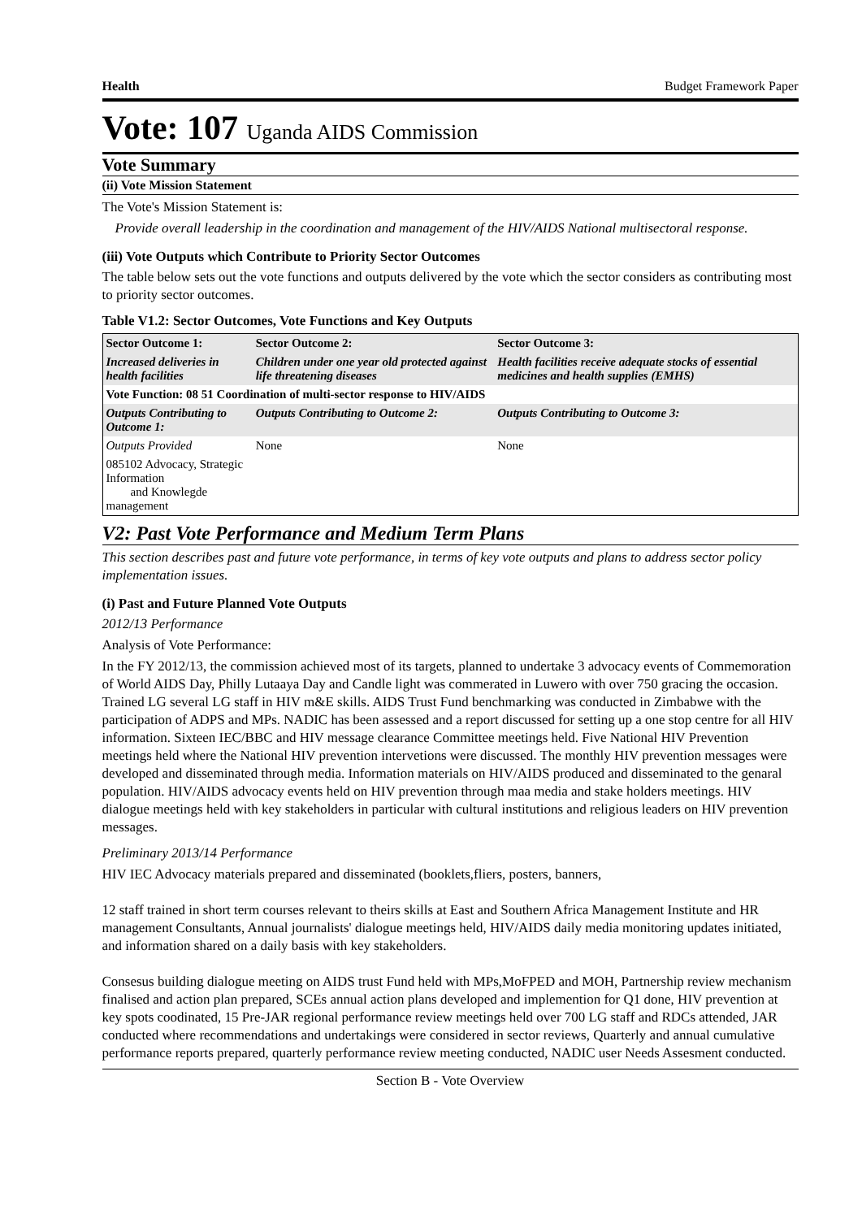Health Budget Framework Paper
Vote: 107 Uganda AIDS Commission
Vote Summary
(ii) Vote Mission Statement
The Vote's Mission Statement is:
Provide overall leadership in the coordination and management of the HIV/AIDS National multisectoral response.
(iii) Vote Outputs which Contribute to Priority Sector Outcomes
The table below sets out the vote functions and outputs delivered by the vote which the sector considers as contributing most to priority sector outcomes.
Table V1.2: Sector Outcomes, Vote Functions and Key Outputs
| Sector Outcome 1: | Sector Outcome 2: | Sector Outcome 3: |
| --- | --- | --- |
| Increased deliveries in health facilities | Children under one year old protected against life threatening diseases | Health facilities receive adequate stocks of essential medicines and health supplies (EMHS) |
| Vote Function: 08 51 Coordination of multi-sector response to HIV/AIDS | | |
| Outputs Contributing to Outcome 1: | Outputs Contributing to Outcome 2: | Outputs Contributing to Outcome 3: |
| Outputs Provided | None | None |
| 085102 Advocacy, Strategic Information and Knowlegde management | | |
V2: Past Vote Performance and Medium Term Plans
This section describes past and future vote performance, in terms of key vote outputs and plans to address sector policy implementation issues.
(i) Past and Future Planned Vote Outputs
2012/13 Performance
Analysis of Vote Performance:
In the FY 2012/13, the commission achieved most of its targets, planned to undertake 3 advocacy events of Commemoration of World AIDS Day, Philly Lutaaya Day and Candle light was commerated in Luwero with over 750 gracing the occasion. Trained LG several LG staff in HIV m&E skills. AIDS Trust Fund benchmarking was conducted in Zimbabwe with the participation of ADPS and MPs. NADIC has been assessed and a report discussed for setting up a one stop centre for all HIV information. Sixteen IEC/BBC and HIV message clearance Committee meetings held. Five National HIV Prevention meetings held where the National HIV prevention intervetions were discussed. The monthly HIV prevention messages were developed and disseminated through media. Information materials on HIV/AIDS produced and disseminated to the genaral population. HIV/AIDS advocacy events held on HIV prevention through maa media and stake holders meetings. HIV dialogue meetings held with key stakeholders in particular with cultural institutions and religious leaders on HIV prevention messages.
Preliminary 2013/14 Performance
HIV IEC Advocacy materials prepared and disseminated (booklets,fliers, posters, banners,
12 staff trained in short term courses relevant to theirs skills at East and Southern Africa Management Institute and HR management Consultants, Annual journalists' dialogue meetings held, HIV/AIDS daily media monitoring updates initiated, and information shared on a daily basis with key stakeholders.
Consesus building dialogue meeting on AIDS trust Fund held with MPs,MoFPED and MOH, Partnership review mechanism finalised and action plan prepared, SCEs annual action plans developed and implemention for Q1 done, HIV prevention at key spots coodinated, 15 Pre-JAR regional performance review meetings held over 700 LG staff and RDCs attended, JAR conducted where recommendations and undertakings were considered in sector reviews, Quarterly and annual cumulative performance reports prepared, quarterly performance review meeting conducted, NADIC user Needs Assesment conducted.
Section B - Vote Overview